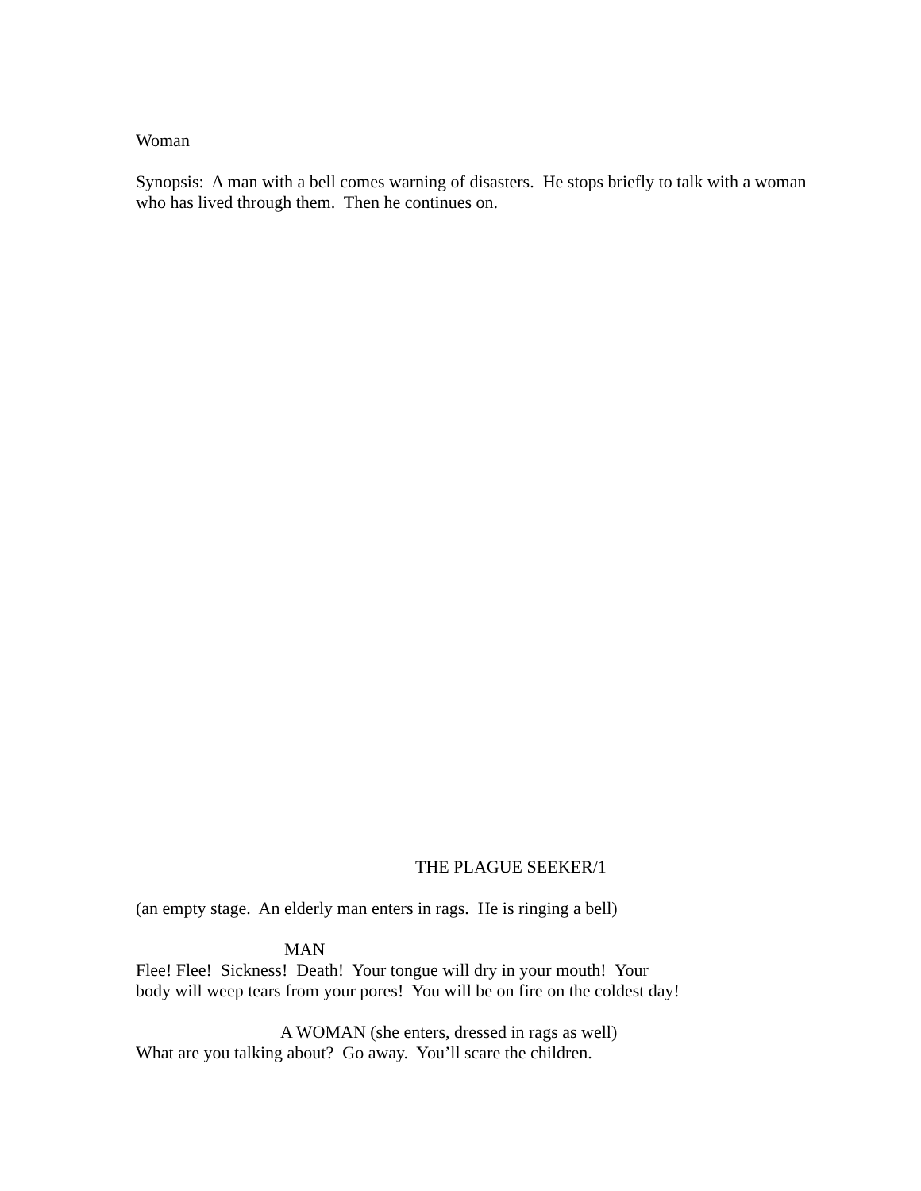Woman
Synopsis: A man with a bell comes warning of disasters. He stops briefly to talk with a woman who has lived through them. Then he continues on.
THE PLAGUE SEEKER/1
(an empty stage. An elderly man enters in rags. He is ringing a bell)
MAN
Flee! Flee! Sickness! Death! Your tongue will dry in your mouth! Your
body will weep tears from your pores! You will be on fire on the coldest day!
A WOMAN (she enters, dressed in rags as well)
What are you talking about? Go away. You’ll scare the children.